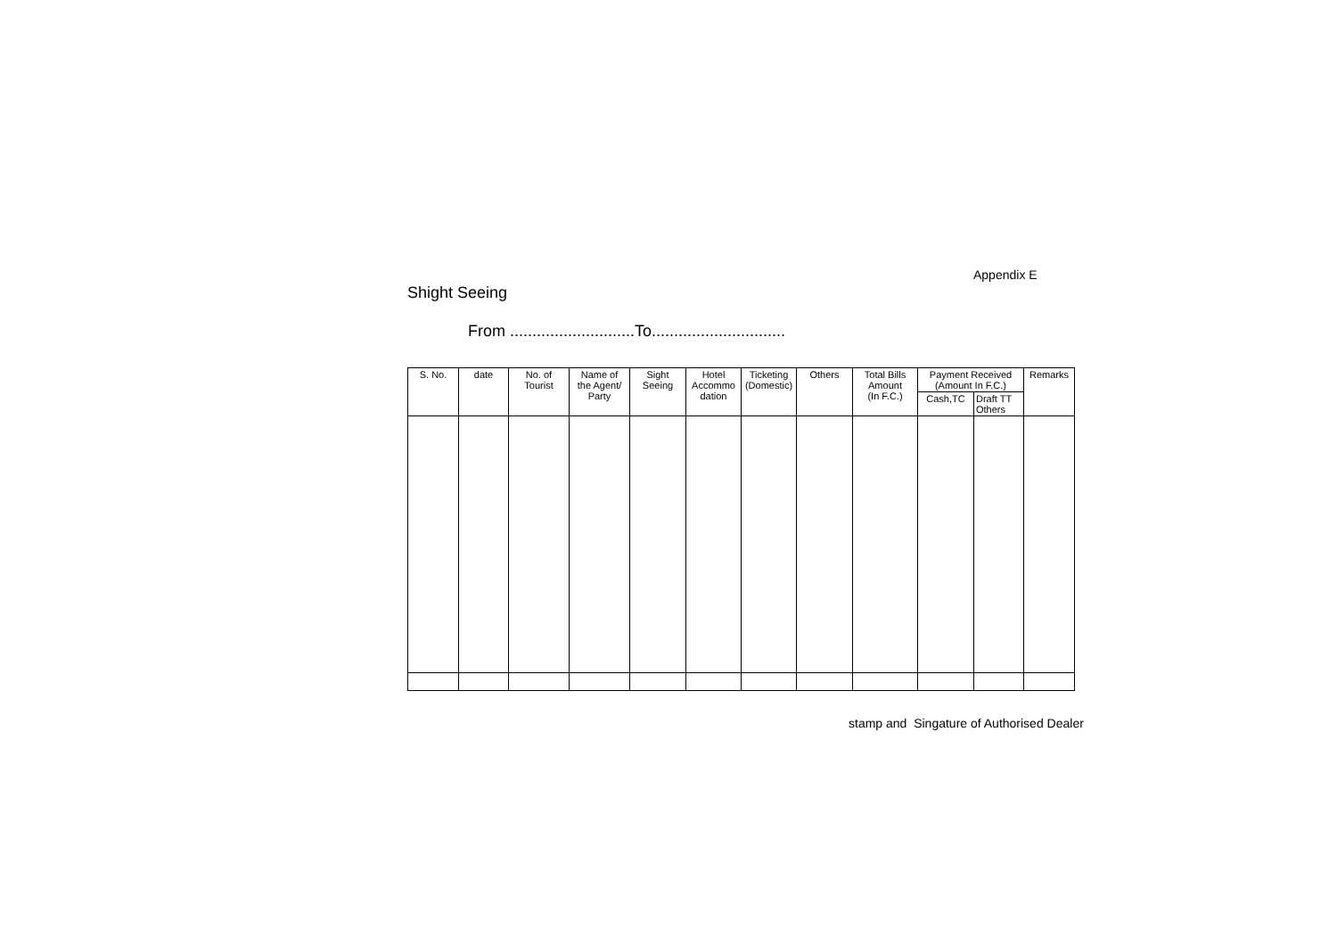Appendix E
Shight Seeing
From ............................To..............................
| S. No. | date | No. of Tourist | Name of the Agent/ Party | Sight Seeing | Hotel Accommo dation | Ticketing (Domestic) | Others | Total Bills Amount (In F.C.) | Payment Received (Amount In F.C.) | | Remarks |
| --- | --- | --- | --- | --- | --- | --- | --- | --- | --- | --- | --- |
| | | | | | | | | | Cash,TC | Draft TT Others | |
stamp and Singature of Authorised Dealer